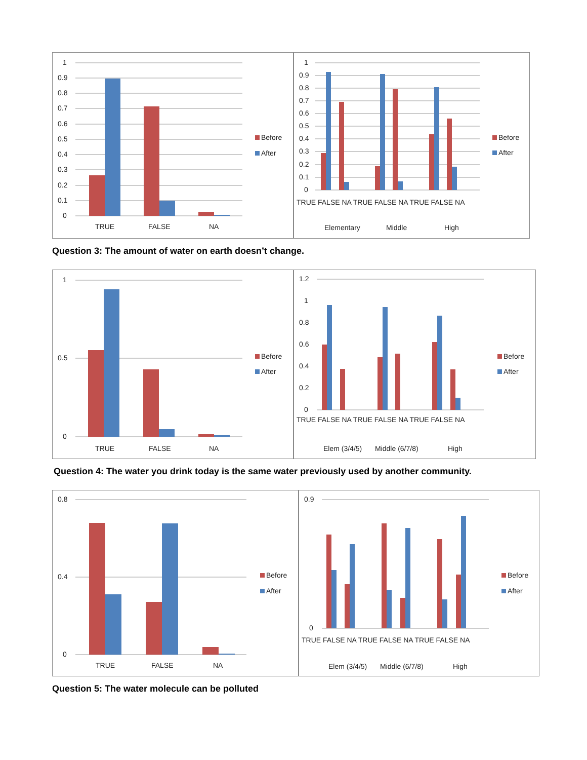1
0.9
0.8
0.7
0.6
0.5
0.4
0.3
0.2
0.1
0
TRUE
FALSE
NA
Before
After
1
0.9
0.8
0.7
0.6
0.5
0.4
0.3
0.2
0.1
0
Elementary
Middle
High
TRUE FALSE NA TRUE FALSE NA TRUE FALSE NA
Before
After
Question 3: The amount of water on earth doesn’t change.
1
0.5
0
TRUE
FALSE
NA
Before
After
1.2
1
0.8
0.6
0.4
0.2
0
TRUE FALSE NA TRUE FALSE NA TRUE FALSE NA
Elem (3/4/5)
Middle (6/7/8)
High
Before
After
Question 4: The water you drink today is the same water previously used by another community.
0.8
0.4
0
TRUE
FALSE
NA
Before
After
0.9
0
TRUE FALSE NA TRUE FALSE NA TRUE FALSE NA
Elem (3/4/5)
Middle (6/7/8)
High
Before
After
Question 5: The water molecule can be polluted